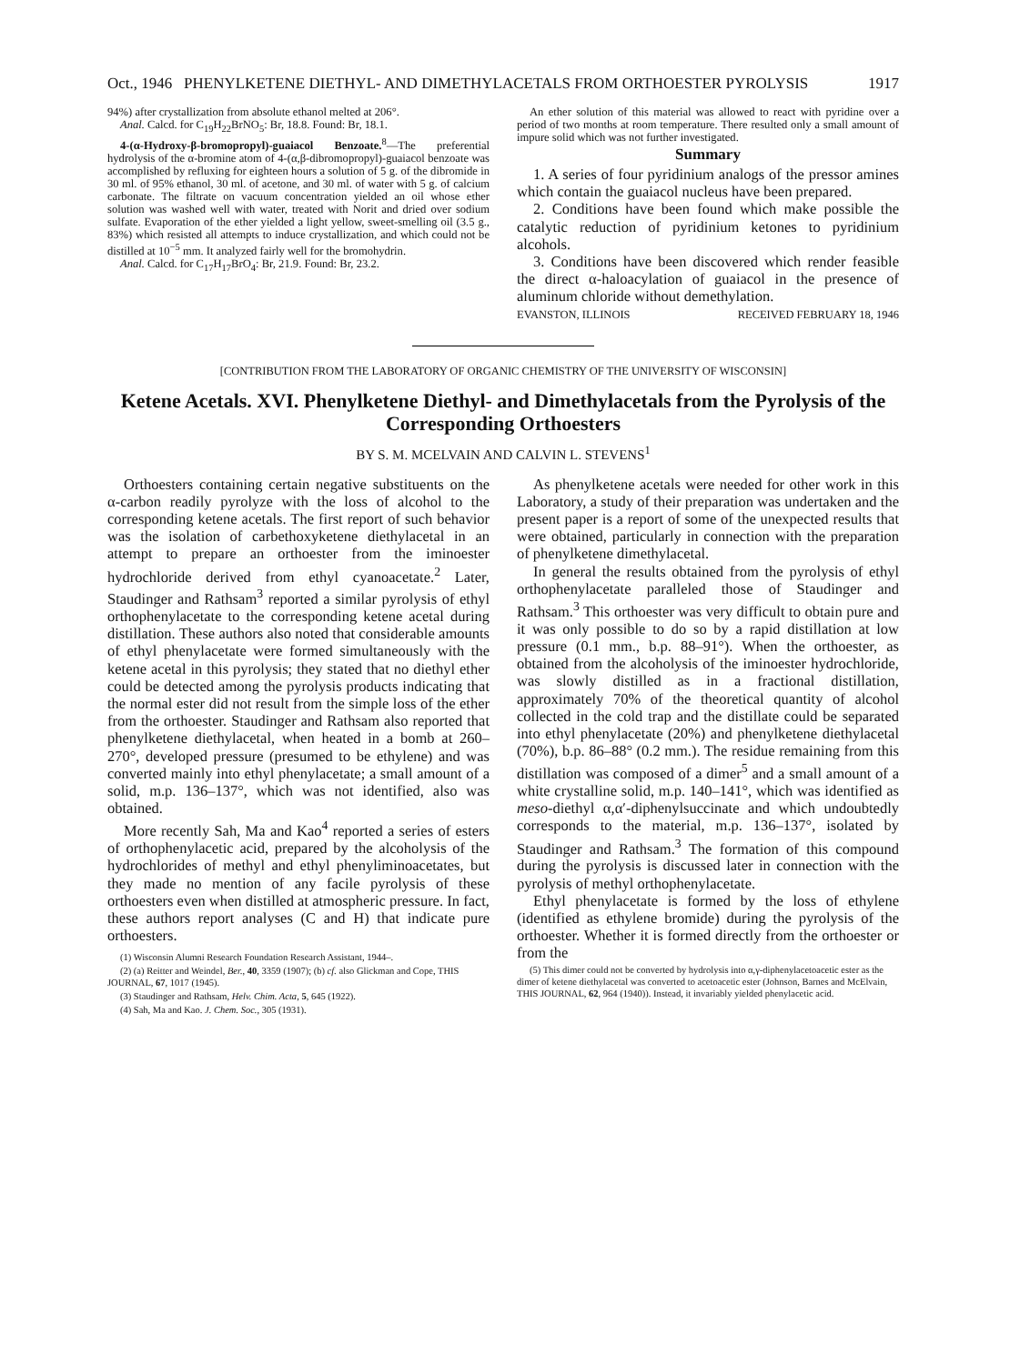Oct., 1946 PHENYLKETENE DIETHYL- AND DIMETHYLACETALS FROM ORTHOESTER PYROLYSIS 1917
94%) after crystallization from absolute ethanol melted at 206°.
Anal. Calcd. for C<sub>19</sub>H<sub>22</sub>BrNO<sub>5</sub>: Br, 18.8. Found: Br, 18.1.
4-(α-Hydroxy-β-bromopropyl)-guaiacol Benzoate.<sup>8</sup>—The preferential hydrolysis of the α-bromine atom of 4-(α,β-dibromopropyl)-guaiacol benzoate was accomplished by refluxing for eighteen hours a solution of 5 g. of the dibromide in 30 ml. of 95% ethanol, 30 ml. of acetone, and 30 ml. of water with 5 g. of calcium carbonate. The filtrate on vacuum concentration yielded an oil whose ether solution was washed well with water, treated with Norit and dried over sodium sulfate. Evaporation of the ether yielded a light yellow, sweet-smelling oil (3.5 g., 83%) which resisted all attempts to induce crystallization, and which could not be distilled at 10<sup>−5</sup> mm. It analyzed fairly well for the bromohydrin.
Anal. Calcd. for C<sub>17</sub>H<sub>17</sub>BrO<sub>4</sub>: Br, 21.9. Found: Br, 23.2.
An ether solution of this material was allowed to react with pyridine over a period of two months at room temperature. There resulted only a small amount of impure solid which was not further investigated.
Summary
1. A series of four pyridinium analogs of the pressor amines which contain the guaiacol nucleus have been prepared.
2. Conditions have been found which make possible the catalytic reduction of pyridinium ketones to pyridinium alcohols.
3. Conditions have been discovered which render feasible the direct α-haloacylation of guaiacol in the presence of aluminum chloride without demethylation.
EVANSTON, ILLINOIS RECEIVED FEBRUARY 18, 1946
[CONTRIBUTION FROM THE LABORATORY OF ORGANIC CHEMISTRY OF THE UNIVERSITY OF WISCONSIN]
Ketene Acetals. XVI. Phenylketene Diethyl- and Dimethylacetals from the Pyrolysis of the Corresponding Orthoesters
BY S. M. MCELVAIN AND CALVIN L. STEVENS<sup>1</sup>
Orthoesters containing certain negative substituents on the α-carbon readily pyrolyze with the loss of alcohol to the corresponding ketene acetals. The first report of such behavior was the isolation of carbethoxyketene diethylacetal in an attempt to prepare an orthoester from the iminoester hydrochloride derived from ethyl cyanoacetate.<sup>2</sup> Later, Staudinger and Rathsam<sup>3</sup> reported a similar pyrolysis of ethyl orthophenylacetate to the corresponding ketene acetal during distillation. These authors also noted that considerable amounts of ethyl phenylacetate were formed simultaneously with the ketene acetal in this pyrolysis; they stated that no diethyl ether could be detected among the pyrolysis products indicating that the normal ester did not result from the simple loss of the ether from the orthoester. Staudinger and Rathsam also reported that phenylketene diethylacetal, when heated in a bomb at 260–270°, developed pressure (presumed to be ethylene) and was converted mainly into ethyl phenylacetate; a small amount of a solid, m.p. 136–137°, which was not identified, also was obtained.
More recently Sah, Ma and Kao<sup>4</sup> reported a series of esters of orthophenylacetic acid, prepared by the alcoholysis of the hydrochlorides of methyl and ethyl phenyliminoacetates, but they made no mention of any facile pyrolysis of these orthoesters even when distilled at atmospheric pressure. In fact, these authors report analyses (C and H) that indicate pure orthoesters.
(1) Wisconsin Alumni Research Foundation Research Assistant, 1944–.
(2) (a) Reitter and Weindel, Ber., 40, 3359 (1907); (b) cf. also Glickman and Cope, THIS JOURNAL, 67, 1017 (1945).
(3) Staudinger and Rathsam, Helv. Chim. Acta, 5, 645 (1922).
(4) Sah, Ma and Kao. J. Chem. Soc., 305 (1931).
As phenylketene acetals were needed for other work in this Laboratory, a study of their preparation was undertaken and the present paper is a report of some of the unexpected results that were obtained, particularly in connection with the preparation of phenylketene dimethylacetal.
In general the results obtained from the pyrolysis of ethyl orthophenylacetate paralleled those of Staudinger and Rathsam.<sup>3</sup> This orthoester was very difficult to obtain pure and it was only possible to do so by a rapid distillation at low pressure (0.1 mm., b.p. 88–91°). When the orthoester, as obtained from the alcoholysis of the iminoester hydrochloride, was slowly distilled as in a fractional distillation, approximately 70% of the theoretical quantity of alcohol collected in the cold trap and the distillate could be separated into ethyl phenylacetate (20%) and phenylketene diethylacetal (70%), b.p. 86–88° (0.2 mm.). The residue remaining from this distillation was composed of a dimer<sup>5</sup> and a small amount of a white crystalline solid, m.p. 140–141°, which was identified as meso-diethyl α,α′-diphenylsuccinate and which undoubtedly corresponds to the material, m.p. 136–137°, isolated by Staudinger and Rathsam.<sup>3</sup> The formation of this compound during the pyrolysis is discussed later in connection with the pyrolysis of methyl orthophenylacetate.
Ethyl phenylacetate is formed by the loss of ethylene (identified as ethylene bromide) during the pyrolysis of the orthoester. Whether it is formed directly from the orthoester or from the
(5) This dimer could not be converted by hydrolysis into α,γ-diphenylacetoacetic ester as the dimer of ketene diethylacetal was converted to acetoacetic ester (Johnson, Barnes and McElvain, THIS JOURNAL, 62, 964 (1940)). Instead, it invariably yielded phenylacetic acid.